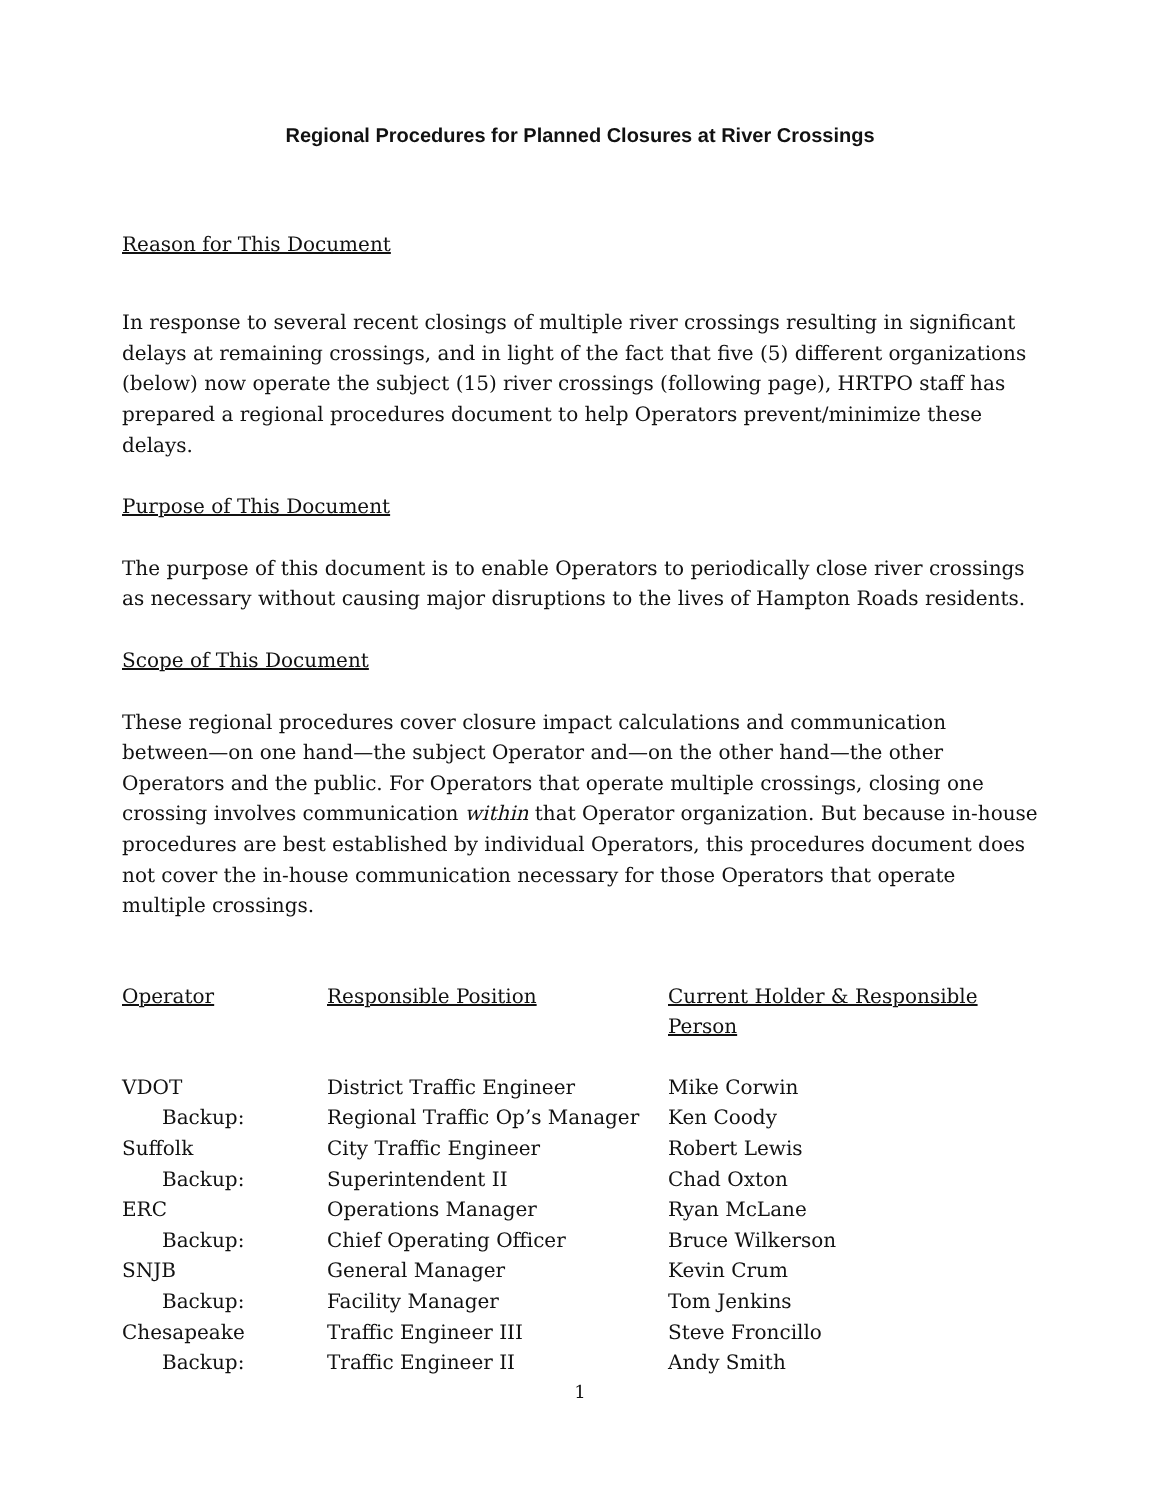Regional Procedures for Planned Closures at River Crossings
Reason for This Document
In response to several recent closings of multiple river crossings resulting in significant delays at remaining crossings, and in light of the fact that five (5) different organizations (below) now operate the subject (15) river crossings (following page), HRTPO staff has prepared a regional procedures document to help Operators prevent/minimize these delays.
Purpose of This Document
The purpose of this document is to enable Operators to periodically close river crossings as necessary without causing major disruptions to the lives of Hampton Roads residents.
Scope of This Document
These regional procedures cover closure impact calculations and communication between—on one hand—the subject Operator and—on the other hand—the other Operators and the public. For Operators that operate multiple crossings, closing one crossing involves communication within that Operator organization. But because in-house procedures are best established by individual Operators, this procedures document does not cover the in-house communication necessary for those Operators that operate multiple crossings.
| Operator | Responsible Position | Current Holder & Responsible Person |
| --- | --- | --- |
| VDOT | District Traffic Engineer | Mike Corwin |
| Backup: | Regional Traffic Op’s Manager | Ken Coody |
| Suffolk | City Traffic Engineer | Robert Lewis |
| Backup: | Superintendent II | Chad Oxton |
| ERC | Operations Manager | Ryan McLane |
| Backup: | Chief Operating Officer | Bruce Wilkerson |
| SNJB | General Manager | Kevin Crum |
| Backup: | Facility Manager | Tom Jenkins |
| Chesapeake | Traffic Engineer III | Steve Froncillo |
| Backup: | Traffic Engineer II | Andy Smith |
1